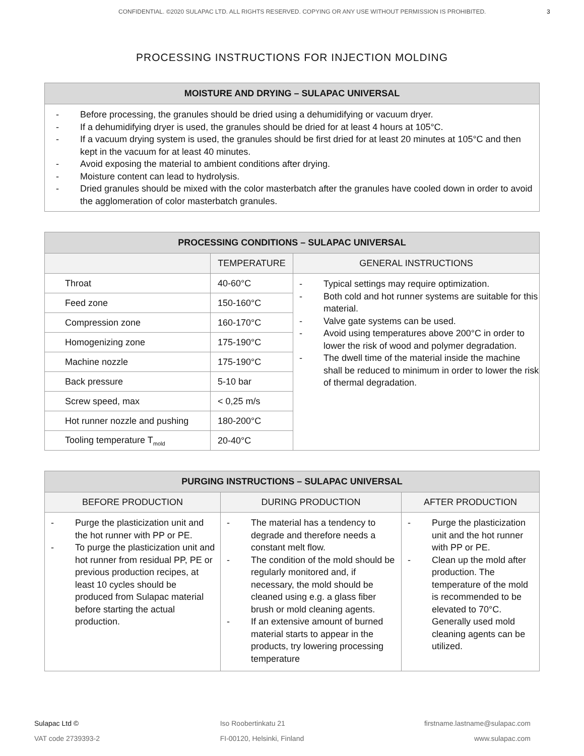CONFIDENTIAL. ©2020 SULAPAC LTD. ALL RIGHTS RESERVED. COPYING OR ANY USE WITHOUT PERMISSION IS PROHIBITED. 3
PROCESSING INSTRUCTIONS FOR INJECTION MOLDING
| MOISTURE AND DRYING – SULAPAC UNIVERSAL |
| --- |
| - Before processing, the granules should be dried using a dehumidifying or vacuum dryer. - If a dehumidifying dryer is used, the granules should be dried for at least 4 hours at 105°C. - If a vacuum drying system is used, the granules should be first dried for at least 20 minutes at 105°C and then kept in the vacuum for at least 40 minutes. - Avoid exposing the material to ambient conditions after drying. - Moisture content can lead to hydrolysis. - Dried granules should be mixed with the color masterbatch after the granules have cooled down in order to avoid the agglomeration of color masterbatch granules. |
| PROCESSING CONDITIONS – SULAPAC UNIVERSAL | | |
| --- | --- | --- |
| | TEMPERATURE | GENERAL INSTRUCTIONS |
| Throat | 40-60°C | - Typical settings may require optimization. - Both cold and hot runner systems are suitable for this material. - Valve gate systems can be used. - Avoid using temperatures above 200°C in order to lower the risk of wood and polymer degradation. - The dwell time of the material inside the machine shall be reduced to minimum in order to lower the risk of thermal degradation. |
| Feed zone | 150-160°C | |
| Compression zone | 160-170°C | |
| Homogenizing zone | 175-190°C | |
| Machine nozzle | 175-190°C | |
| Back pressure | 5-10 bar | |
| Screw speed, max | < 0,25 m/s | |
| Hot runner nozzle and pushing | 180-200°C | |
| Tooling temperature T<sub>mold</sub> | 20-40°C | |
| PURGING INSTRUCTIONS – SULAPAC UNIVERSAL | | |
| --- | --- | --- |
| BEFORE PRODUCTION | DURING PRODUCTION | AFTER PRODUCTION |
| - Purge the plasticization unit and the hot runner with PP or PE. - To purge the plasticization unit and hot runner from residual PP, PE or previous production recipes, at least 10 cycles should be produced from Sulapac material before starting the actual production. | - The material has a tendency to degrade and therefore needs a constant melt flow. - The condition of the mold should be regularly monitored and, if necessary, the mold should be cleaned using e.g. a glass fiber brush or mold cleaning agents. - If an extensive amount of burned material starts to appear in the products, try lowering processing temperature | - Purge the plasticization unit and the hot runner with PP or PE. - Clean up the mold after production. The temperature of the mold is recommended to be elevated to 70°C. Generally used mold cleaning agents can be utilized. |
Sulapac Ltd ©
VAT code 2739393-2
Iso Roobertinkatu 21
FI-00120, Helsinki, Finland
firstname.lastname@sulapac.com
www.sulapac.com